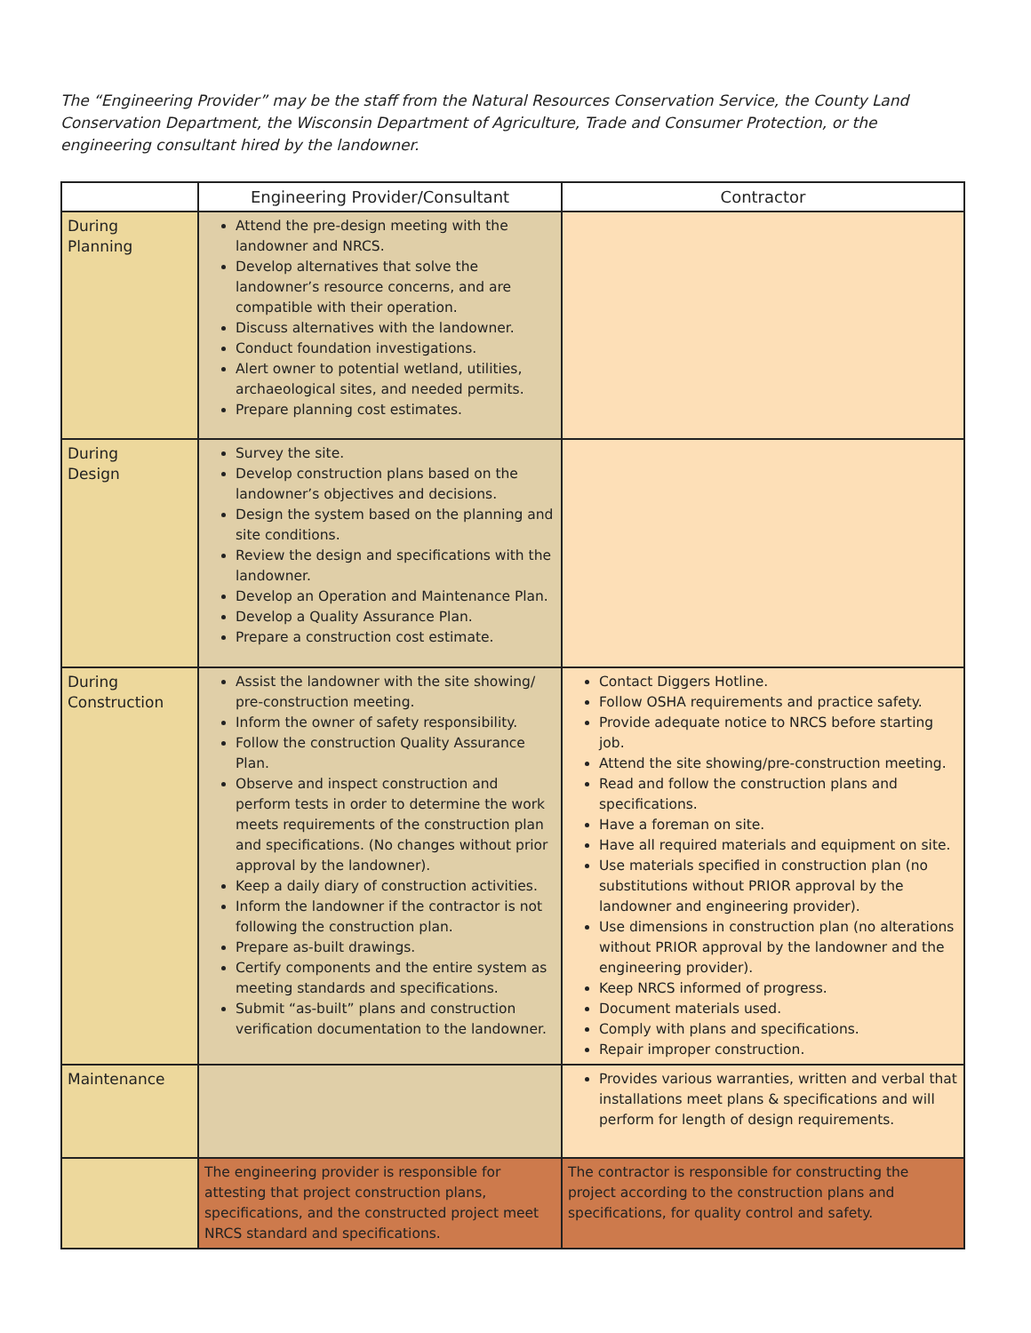The “Engineering Provider” may be the staff from the Natural Resources Conservation Service, the County Land Conservation Department, the Wisconsin Department of Agriculture, Trade and Consumer Protection, or the engineering consultant hired by the landowner.
| | Engineering Provider/Consultant | Contractor |
| --- | --- | --- |
| During Planning | Attend the pre-design meeting with the landowner and NRCS. Develop alternatives that solve the landowner’s resource concerns, and are compatible with their operation. Discuss alternatives with the landowner. Conduct foundation investigations. Alert owner to potential wetland, utilities, archaeological sites, and needed permits. Prepare planning cost estimates. | |
| During Design | Survey the site. Develop construction plans based on the landowner’s objectives and decisions. Design the system based on the planning and site conditions. Review the design and specifications with the landowner. Develop an Operation and Maintenance Plan. Develop a Quality Assurance Plan. Prepare a construction cost estimate. | |
| During Construction | Assist the landowner with the site showing/ pre-construction meeting. Inform the owner of safety responsibility. Follow the construction Quality Assurance Plan. Observe and inspect construction and perform tests in order to determine the work meets requirements of the construction plan and specifications. (No changes without prior approval by the landowner). Keep a daily diary of construction activities. Inform the landowner if the contractor is not following the construction plan. Prepare as-built drawings. Certify components and the entire system as meeting standards and specifications. Submit “as-built” plans and construction verification documentation to the landowner. | Contact Diggers Hotline. Follow OSHA requirements and practice safety. Provide adequate notice to NRCS before starting job. Attend the site showing/pre-construction meeting. Read and follow the construction plans and specifications. Have a foreman on site. Have all required materials and equipment on site. Use materials specified in construction plan (no substitutions without PRIOR approval by the landowner and engineering provider). Use dimensions in construction plan (no alterations without PRIOR approval by the landowner and the engineering provider). Keep NRCS informed of progress. Document materials used. Comply with plans and specifications. Repair improper construction. |
| Maintenance | | Provides various warranties, written and verbal that installations meet plans & specifications and will perform for length of design requirements. |
| | The engineering provider is responsible for attesting that project construction plans, specifications, and the constructed project meet NRCS standard and specifications. | The contractor is responsible for constructing the project according to the construction plans and specifications, for quality control and safety. |